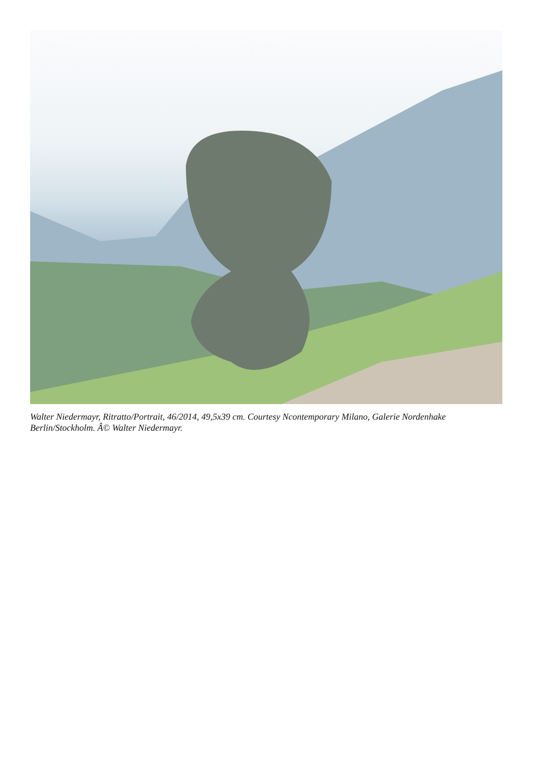Walter Niedermayr, Ritratto/Portrait, 46/2014, 49,5x39 cm. Courtesy Ncontemporary Milano, Galerie Nordenhake Berlin/Stockholm. Â© Walter Niedermayr.